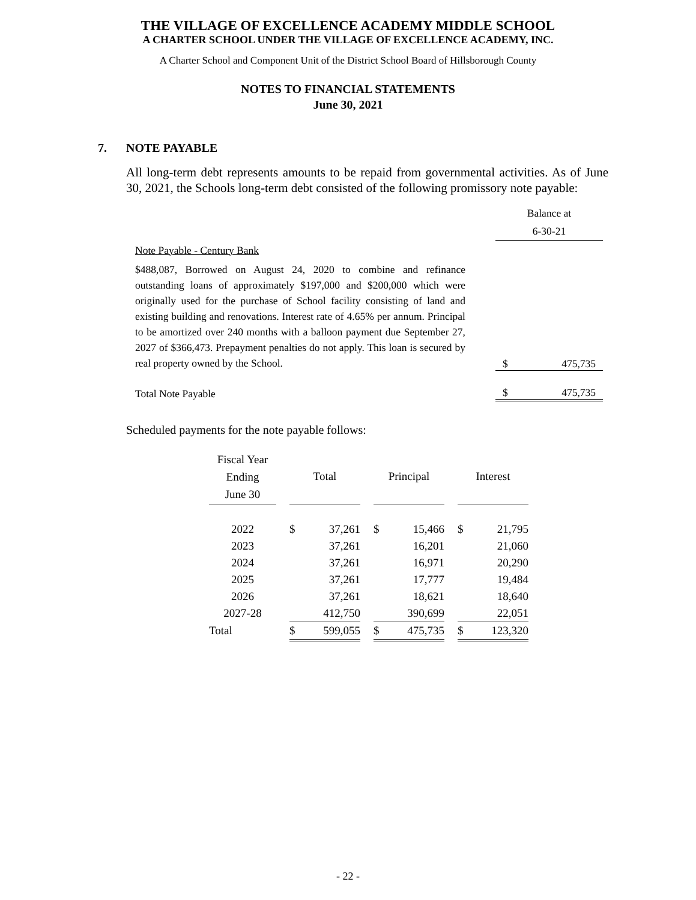THE VILLAGE OF EXCELLENCE ACADEMY MIDDLE SCHOOL
A CHARTER SCHOOL UNDER THE VILLAGE OF EXCELLENCE ACADEMY, INC.
A Charter School and Component Unit of the District School Board of Hillsborough County
NOTES TO FINANCIAL STATEMENTS
June 30, 2021
7. NOTE PAYABLE
All long-term debt represents amounts to be repaid from governmental activities. As of June 30, 2021, the Schools long-term debt consisted of the following promissory note payable:
| | | Balance at 6-30-21 | |
| Note Payable - Century Bank | | | |
| $488,087, Borrowed on August 24, 2020 to combine and refinance outstanding loans of approximately $197,000 and $200,000 which were originally used for the purchase of School facility consisting of land and existing building and renovations. Interest rate of 4.65% per annum. Principal to be amortized over 240 months with a balloon payment due September 27, 2027 of $366,473. Prepayment penalties do not apply. This loan is secured by real property owned by the School. | | $ | 475,735 |
| Total Note Payable | | $ | 475,735 |
Scheduled payments for the note payable follows:
| Fiscal Year Ending June 30 | | Total | | | Principal | | | Interest | |
| 2022 | | $ | 37,261 | | $ | 15,466 | | $ | 21,795 |
| 2023 | | | 37,261 | | | 16,201 | | | 21,060 |
| 2024 | | | 37,261 | | | 16,971 | | | 20,290 |
| 2025 | | | 37,261 | | | 17,777 | | | 19,484 |
| 2026 | | | 37,261 | | | 18,621 | | | 18,640 |
| 2027-28 | | | 412,750 | | | 390,699 | | | 22,051 |
| Total | | $ | 599,055 | | $ | 475,735 | | $ | 123,320 |
- 22 -